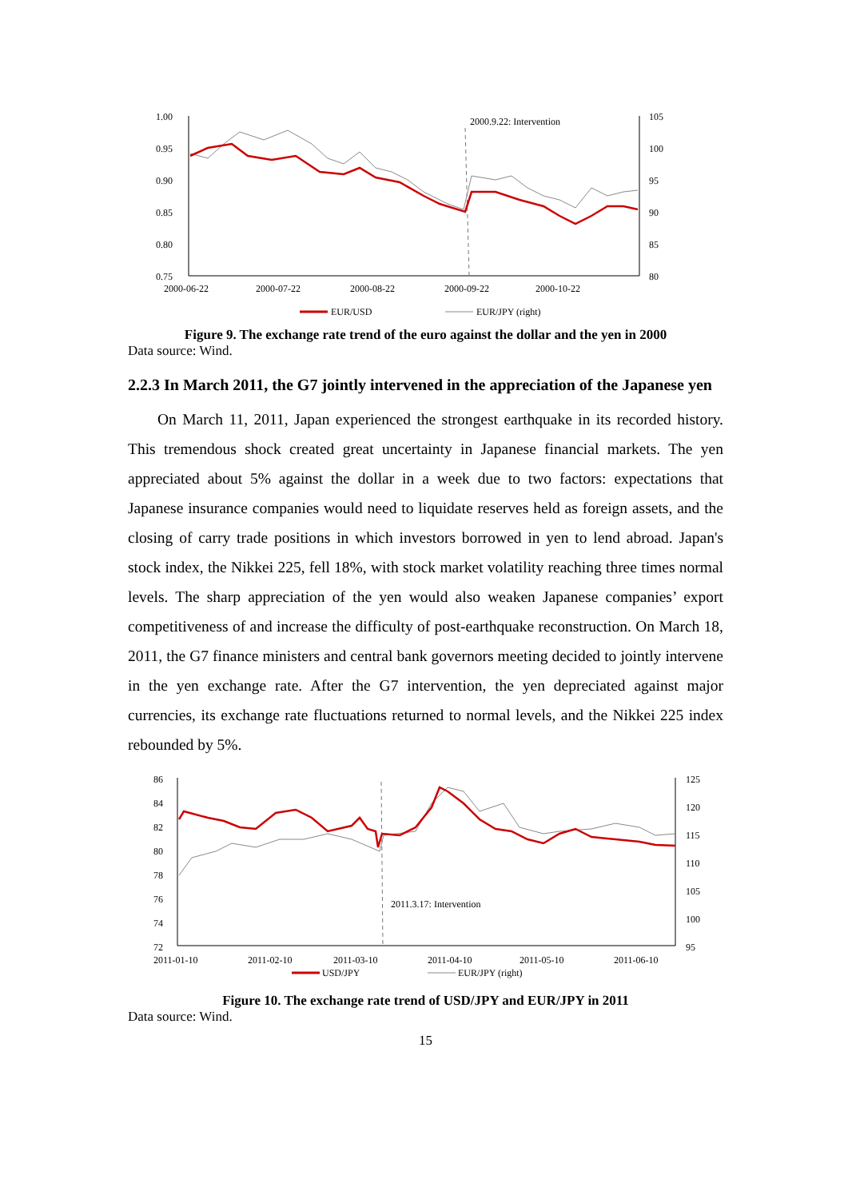1.00
0.95
0.90
0.85
0.80
0.75
105
100
95
90
85
80
2000.9.22: Intervention
2000-06-22
2000-07-22
2000-08-22
2000-09-22
2000-10-22
EUR/USD
EUR/JPY (right)
Figure 9. The exchange rate trend of the euro against the dollar and the yen in 2000
Data source: Wind.
2.2.3 In March 2011, the G7 jointly intervened in the appreciation of the Japanese yen
On March 11, 2011, Japan experienced the strongest earthquake in its recorded history. This tremendous shock created great uncertainty in Japanese financial markets. The yen appreciated about 5% against the dollar in a week due to two factors: expectations that Japanese insurance companies would need to liquidate reserves held as foreign assets, and the closing of carry trade positions in which investors borrowed in yen to lend abroad. Japan's stock index, the Nikkei 225, fell 18%, with stock market volatility reaching three times normal levels. The sharp appreciation of the yen would also weaken Japanese companies’ export competitiveness of and increase the difficulty of post-earthquake reconstruction. On March 18, 2011, the G7 finance ministers and central bank governors meeting decided to jointly intervene in the yen exchange rate. After the G7 intervention, the yen depreciated against major currencies, its exchange rate fluctuations returned to normal levels, and the Nikkei 225 index rebounded by 5%.
86
84
82
80
78
76
74
72
125
120
115
110
105
100
95
2011.3.17: Intervention
2011-01-10
2011-02-10
2011-03-10
2011-04-10
2011-05-10
2011-06-10
USD/JPY
EUR/JPY (right)
Figure 10. The exchange rate trend of USD/JPY and EUR/JPY in 2011
Data source: Wind.
15